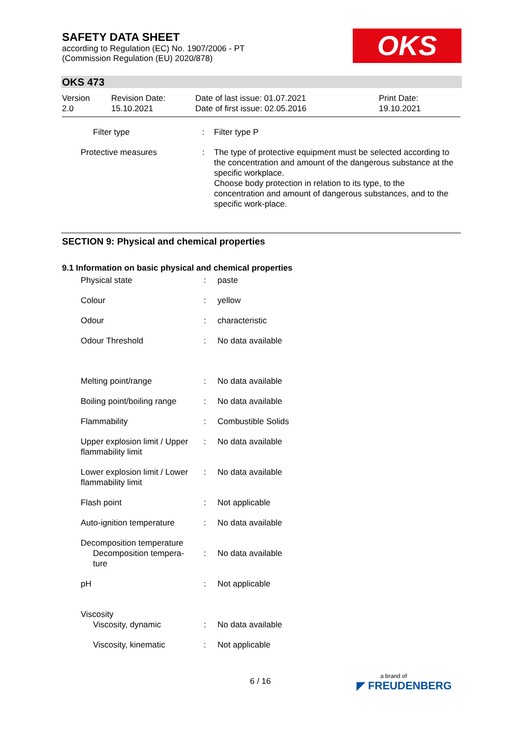SAFETY DATA SHEET
according to Regulation (EC) No. 1907/2006 - PT
(Commission Regulation (EU) 2020/878)
OKS
OKS 473
| Version 2.0 | Revision Date: 15.10.2021 | Date of last issue: 01.07.2021 Date of first issue: 02.05.2016 | Print Date: 19.10.2021 |
| Filter type | : | Filter type P |
| Protective measures | : | The type of protective equipment must be selected according to the concentration and amount of the dangerous substance at the specific workplace. Choose body protection in relation to its type, to the concentration and amount of dangerous substances, and to the specific work-place. |
SECTION 9: Physical and chemical properties
9.1 Information on basic physical and chemical properties
| Physical state | : | paste |
| Colour | : | yellow |
| Odour | : | characteristic |
| Odour Threshold | : | No data available |
| Melting point/range | : | No data available |
| Boiling point/boiling range | : | No data available |
| Flammability | : | Combustible Solids |
| Upper explosion limit / Upper flammability limit | : | No data available |
| Lower explosion limit / Lower flammability limit | : | No data available |
| Flash point | : | Not applicable |
| Auto-ignition temperature | : | No data available |
| Decomposition temperature Decomposition tempera- ture | : | No data available |
| pH | : | Not applicable |
| Viscosity Viscosity, dynamic | : | No data available |
| Viscosity, kinematic | : | Not applicable |
6 / 16 a brand of
◤ FREUDENBERG